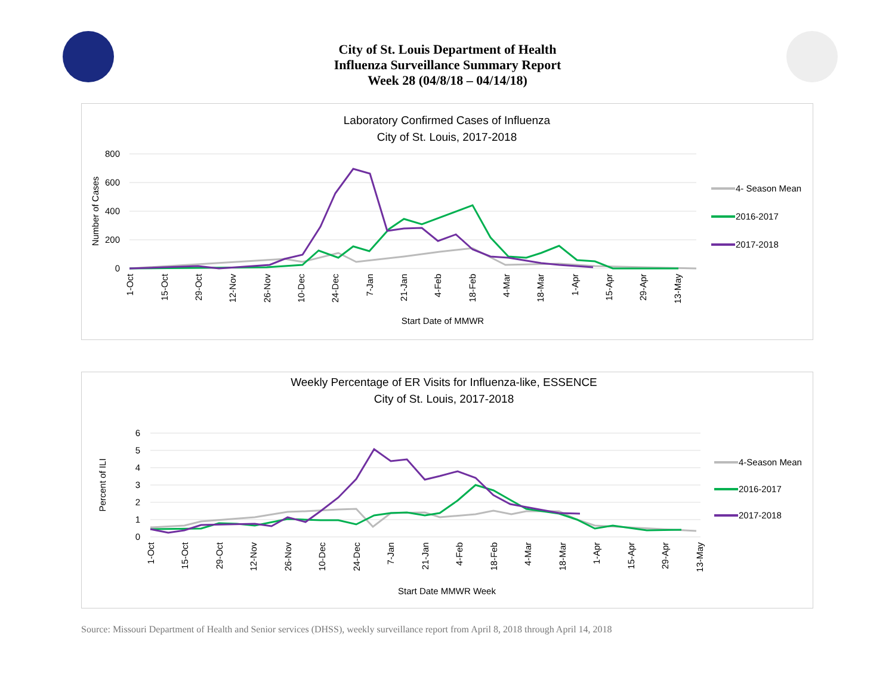City of St. Louis Department of Health
Influenza Surveillance Summary Report
Week 28 (04/8/18 – 04/14/18)
Laboratory Confirmed Cases of Influenza
City of St. Louis, 2017-2018
800
600
400
200
0
Number of Cases
1-Oct
15-Oct
29-Oct
12-Nov
26-Nov
10-Dec
24-Dec
7-Jan
21-Jan
4-Feb
18-Feb
4-Mar
18-Mar
1-Apr
15-Apr
29-Apr
13-May
Start Date of MMWR
4- Season Mean
2016-2017
2017-2018
Weekly Percentage of ER Visits for Influenza-like, ESSENCE
City of St. Louis, 2017-2018
6
5
4
3
2
1
0
Percent of ILI
1-Oct
15-Oct
29-Oct
12-Nov
26-Nov
10-Dec
24-Dec
7-Jan
21-Jan
4-Feb
18-Feb
4-Mar
18-Mar
1-Apr
15-Apr
29-Apr
13-May
Start Date MMWR Week
4-Season Mean
2016-2017
2017-2018
Source: Missouri Department of Health and Senior services (DHSS), weekly surveillance report from April 8, 2018 through April 14, 2018